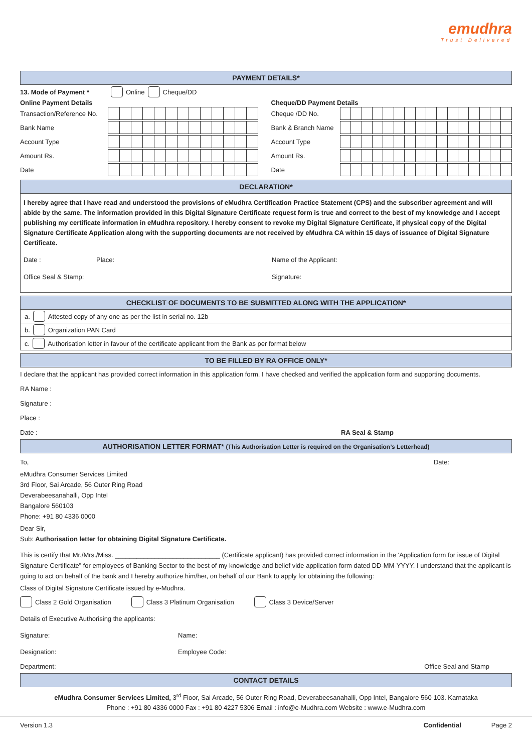emudhra
Trust Delivered
PAYMENT DETAILS*
13. Mode of Payment * Online Cheque/DD
Online Payment Details
Transaction/Reference No.
Bank Name
Account Type
Amount Rs.
Date
Cheque/DD Payment Details
Cheque /DD No.
Bank & Branch Name
Account Type
Amount Rs.
Date
DECLARATION*
I hereby agree that I have read and understood the provisions of eMudhra Certification Practice Statement (CPS) and the subscriber agreement and will abide by the same. The information provided in this Digital Signature Certificate request form is true and correct to the best of my knowledge and I accept publishing my certificate information in eMudhra repository. I hereby consent to revoke my Digital Signature Certificate, if physical copy of the Digital Signature Certificate Application along with the supporting documents are not received by eMudhra CA within 15 days of issuance of Digital Signature Certificate.
Date : Place: Name of the Applicant:
Office Seal & Stamp: Signature:
CHECKLIST OF DOCUMENTS TO BE SUBMITTED ALONG WITH THE APPLICATION*
a. Attested copy of any one as per the list in serial no. 12b
b. Organization PAN Card
c. Authorisation letter in favour of the certificate applicant from the Bank as per format below
TO BE FILLED BY RA OFFICE ONLY*
I declare that the applicant has provided correct information in this application form. I have checked and verified the application form and supporting documents.
RA Name :
Signature :
Place :
Date : RA Seal & Stamp
AUTHORISATION LETTER FORMAT* (This Authorisation Letter is required on the Organisation’s Letterhead)
To, Date:
eMudhra Consumer Services Limited
3rd Floor, Sai Arcade, 56 Outer Ring Road
Deverabeesanahalli, Opp Intel
Bangalore 560103
Phone: +91 80 4336 0000
Dear Sir,
Sub: Authorisation letter for obtaining Digital Signature Certificate.
This is certify that Mr./Mrs./Miss. _____________________________ (Certificate applicant) has provided correct information in the 'Application form for issue of Digital Signature Certificate” for employees of Banking Sector to the best of my knowledge and belief vide application form dated DD-MM-YYYY. I understand that the applicant is going to act on behalf of the bank and I hereby authorize him/her, on behalf of our Bank to apply for obtaining the following:
Class of Digital Signature Certificate issued by e-Mudhra.
Class 2 Gold Organisation Class 3 Platinum Organisation Class 3 Device/Server
Details of Executive Authorising the applicants:
Signature: Name:
Designation: Employee Code:
Department: Office Seal and Stamp
CONTACT DETAILS
eMudhra Consumer Services Limited, 3<sup>rd</sup> Floor, Sai Arcade, 56 Outer Ring Road, Deverabeesanahalli, Opp Intel, Bangalore 560 103. Karnataka
Phone : +91 80 4336 0000 Fax : +91 80 4227 5306 Email : info@e-Mudhra.com Website : www.e-Mudhra.com
Version 1.3 Confidential Page 2